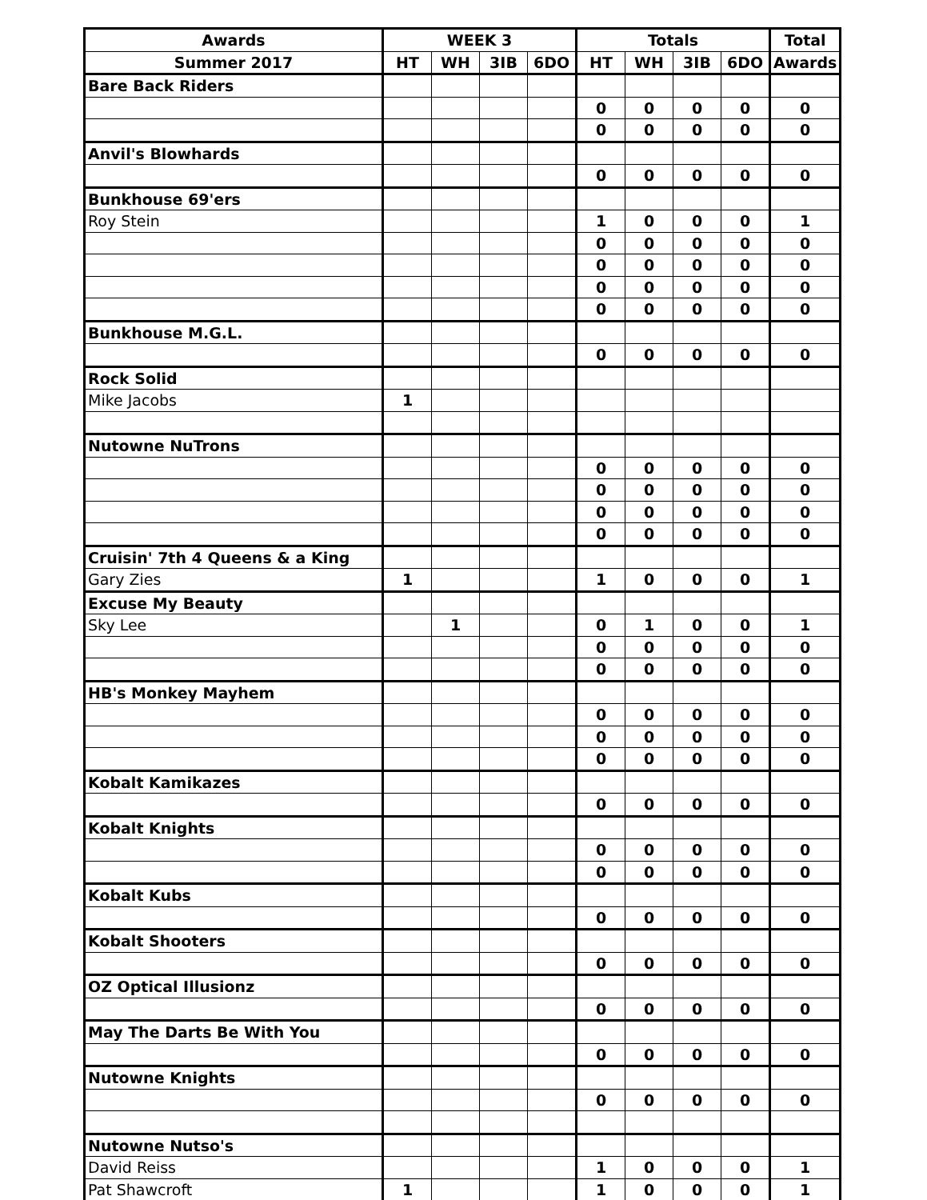| Awards | WEEK 3 | | | | Totals | | | | Total |
| --- | --- | --- | --- | --- | --- | --- | --- | --- | --- |
| Summer 2017 | HT | WH | 3IB | 6DO | HT | WH | 3IB | 6DO | Awards |
| Bare Back Riders | | | | | | | | | |
| | | | | | 0 | 0 | 0 | 0 | 0 |
| | | | | | 0 | 0 | 0 | 0 | 0 |
| Anvil's Blowhards | | | | | | | | | |
| | | | | | 0 | 0 | 0 | 0 | 0 |
| Bunkhouse 69'ers | | | | | | | | | |
| Roy Stein | | | | | 1 | 0 | 0 | 0 | 1 |
| | | | | | 0 | 0 | 0 | 0 | 0 |
| | | | | | 0 | 0 | 0 | 0 | 0 |
| | | | | | 0 | 0 | 0 | 0 | 0 |
| | | | | | 0 | 0 | 0 | 0 | 0 |
| Bunkhouse M.G.L. | | | | | | | | | |
| | | | | | 0 | 0 | 0 | 0 | 0 |
| Rock Solid | | | | | | | | | |
| Mike Jacobs | 1 | | | | | | | | |
| Nutowne NuTrons | | | | | | | | | |
| | | | | | 0 | 0 | 0 | 0 | 0 |
| | | | | | 0 | 0 | 0 | 0 | 0 |
| | | | | | 0 | 0 | 0 | 0 | 0 |
| | | | | | 0 | 0 | 0 | 0 | 0 |
| Cruisin' 7th 4 Queens & a King | | | | | | | | | |
| Gary Zies | 1 | | | | 1 | 0 | 0 | 0 | 1 |
| Excuse My Beauty | | | | | | | | | |
| Sky Lee | | 1 | | | 0 | 1 | 0 | 0 | 1 |
| | | | | | 0 | 0 | 0 | 0 | 0 |
| | | | | | 0 | 0 | 0 | 0 | 0 |
| HB's Monkey Mayhem | | | | | | | | | |
| | | | | | 0 | 0 | 0 | 0 | 0 |
| | | | | | 0 | 0 | 0 | 0 | 0 |
| | | | | | 0 | 0 | 0 | 0 | 0 |
| Kobalt Kamikazes | | | | | | | | | |
| | | | | | 0 | 0 | 0 | 0 | 0 |
| Kobalt Knights | | | | | | | | | |
| | | | | | 0 | 0 | 0 | 0 | 0 |
| | | | | | 0 | 0 | 0 | 0 | 0 |
| Kobalt Kubs | | | | | | | | | |
| | | | | | 0 | 0 | 0 | 0 | 0 |
| Kobalt Shooters | | | | | | | | | |
| | | | | | 0 | 0 | 0 | 0 | 0 |
| OZ Optical Illusionz | | | | | | | | | |
| | | | | | 0 | 0 | 0 | 0 | 0 |
| May The Darts Be With You | | | | | | | | | |
| | | | | | 0 | 0 | 0 | 0 | 0 |
| Nutowne Knights | | | | | | | | | |
| | | | | | 0 | 0 | 0 | 0 | 0 |
| Nutowne Nutso's | | | | | | | | | |
| David Reiss | | | | | 1 | 0 | 0 | 0 | 1 |
| Pat Shawcroft | 1 | | | | 1 | 0 | 0 | 0 | 1 |